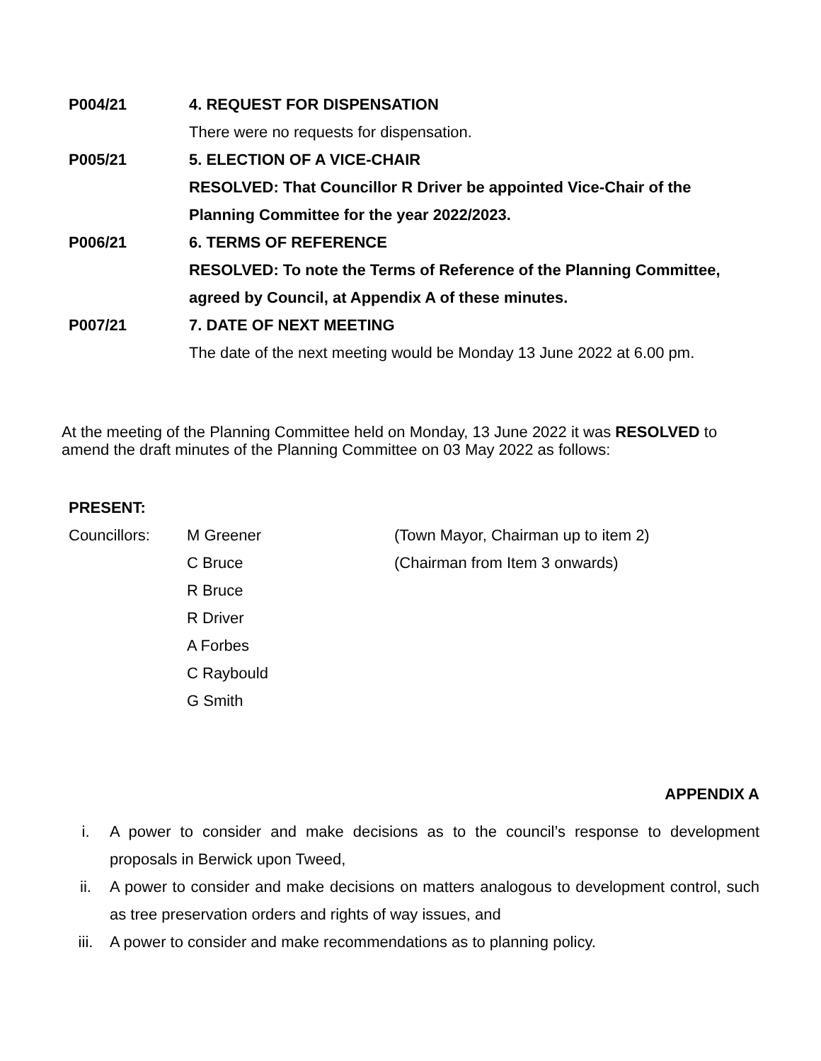P004/21 4. REQUEST FOR DISPENSATION
There were no requests for dispensation.
P005/21 5. ELECTION OF A VICE-CHAIR
RESOLVED: That Councillor R Driver be appointed Vice-Chair of the Planning Committee for the year 2022/2023.
P006/21 6. TERMS OF REFERENCE
RESOLVED: To note the Terms of Reference of the Planning Committee, agreed by Council, at Appendix A of these minutes.
P007/21 7. DATE OF NEXT MEETING
The date of the next meeting would be Monday 13 June 2022 at 6.00 pm.
At the meeting of the Planning Committee held on Monday, 13 June 2022 it was RESOLVED to amend the draft minutes of the Planning Committee on 03 May 2022 as follows:
PRESENT:
Councillors: M Greener (Town Mayor, Chairman up to item 2)
C Bruce (Chairman from Item 3 onwards)
R Bruce
R Driver
A Forbes
C Raybould
G Smith
APPENDIX A
i. A power to consider and make decisions as to the council’s response to development proposals in Berwick upon Tweed,
ii. A power to consider and make decisions on matters analogous to development control, such as tree preservation orders and rights of way issues, and
iii. A power to consider and make recommendations as to planning policy.